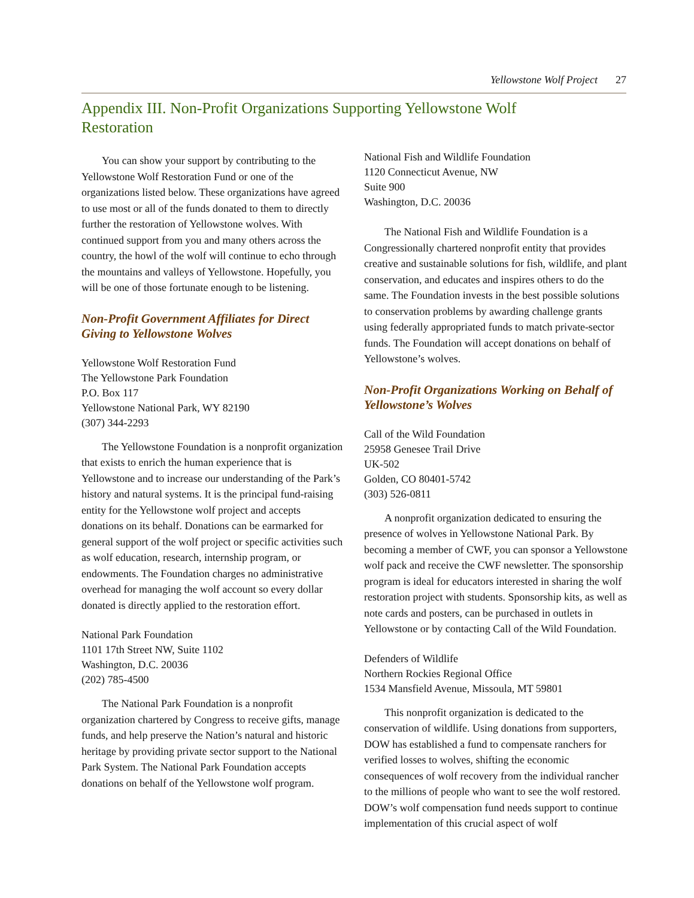Yellowstone Wolf Project 27
Appendix III. Non-Profit Organizations Supporting Yellowstone Wolf Restoration
You can show your support by contributing to the Yellowstone Wolf Restoration Fund or one of the organizations listed below. These organizations have agreed to use most or all of the funds donated to them to directly further the restoration of Yellowstone wolves. With continued support from you and many others across the country, the howl of the wolf will continue to echo through the mountains and valleys of Yellowstone. Hopefully, you will be one of those fortunate enough to be listening.
Non-Profit Government Affiliates for Direct Giving to Yellowstone Wolves
Yellowstone Wolf Restoration Fund
The Yellowstone Park Foundation
P.O. Box 117
Yellowstone National Park, WY 82190
(307) 344-2293
The Yellowstone Foundation is a nonprofit organization that exists to enrich the human experience that is Yellowstone and to increase our understanding of the Park’s history and natural systems. It is the principal fund-raising entity for the Yellowstone wolf project and accepts donations on its behalf. Donations can be earmarked for general support of the wolf project or specific activities such as wolf education, research, internship program, or endowments. The Foundation charges no administrative overhead for managing the wolf account so every dollar donated is directly applied to the restoration effort.
National Park Foundation
1101 17th Street NW, Suite 1102
Washington, D.C. 20036
(202) 785-4500
The National Park Foundation is a nonprofit organization chartered by Congress to receive gifts, manage funds, and help preserve the Nation’s natural and historic heritage by providing private sector support to the National Park System. The National Park Foundation accepts donations on behalf of the Yellowstone wolf program.
National Fish and Wildlife Foundation
1120 Connecticut Avenue, NW
Suite 900
Washington, D.C. 20036
The National Fish and Wildlife Foundation is a Congressionally chartered nonprofit entity that provides creative and sustainable solutions for fish, wildlife, and plant conservation, and educates and inspires others to do the same. The Foundation invests in the best possible solutions to conservation problems by awarding challenge grants using federally appropriated funds to match private-sector funds. The Foundation will accept donations on behalf of Yellowstone’s wolves.
Non-Profit Organizations Working on Behalf of Yellowstone’s Wolves
Call of the Wild Foundation
25958 Genesee Trail Drive
UK-502
Golden, CO 80401-5742
(303) 526-0811
A nonprofit organization dedicated to ensuring the presence of wolves in Yellowstone National Park. By becoming a member of CWF, you can sponsor a Yellowstone wolf pack and receive the CWF newsletter. The sponsorship program is ideal for educators interested in sharing the wolf restoration project with students. Sponsorship kits, as well as note cards and posters, can be purchased in outlets in Yellowstone or by contacting Call of the Wild Foundation.
Defenders of Wildlife
Northern Rockies Regional Office
1534 Mansfield Avenue, Missoula, MT 59801
This nonprofit organization is dedicated to the conservation of wildlife. Using donations from supporters, DOW has established a fund to compensate ranchers for verified losses to wolves, shifting the economic consequences of wolf recovery from the individual rancher to the millions of people who want to see the wolf restored. DOW’s wolf compensation fund needs support to continue implementation of this crucial aspect of wolf